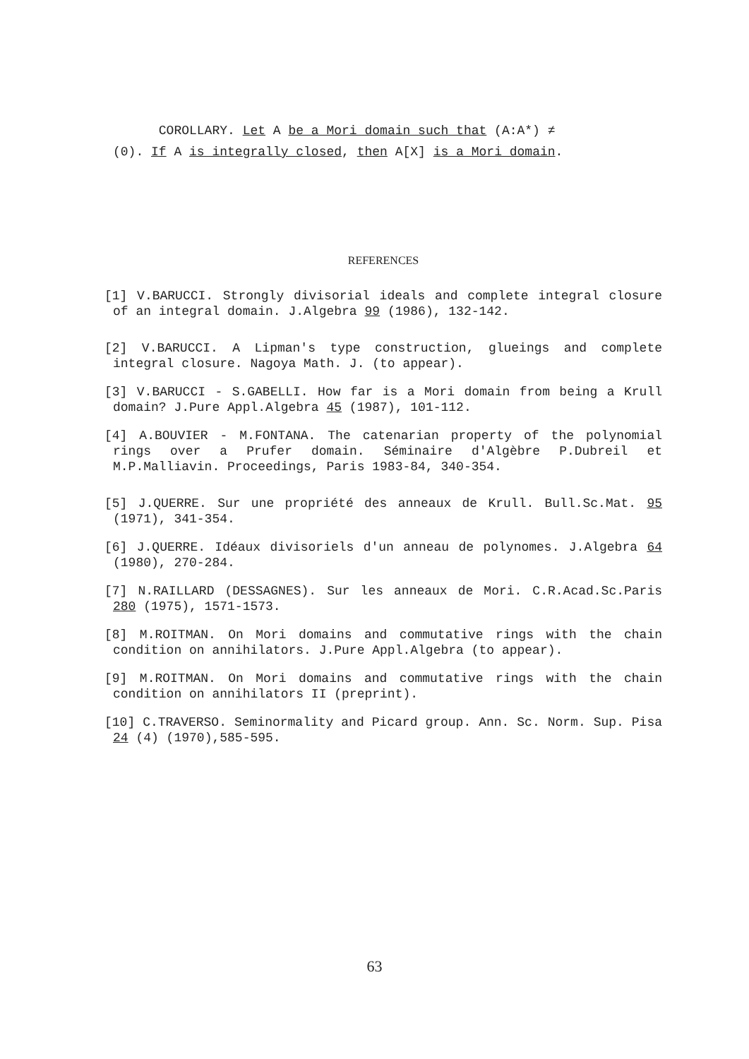COROLLARY. Let A be a Mori domain such that (A:A*) ≠
(0). If A is integrally closed, then A[X] is a Mori domain.
REFERENCES
[1] V.BARUCCI. Strongly divisorial ideals and complete integral closure of an integral domain. J.Algebra 99 (1986), 132-142.
[2] V.BARUCCI. A Lipman's type construction, glueings and complete integral closure. Nagoya Math. J. (to appear).
[3] V.BARUCCI - S.GABELLI. How far is a Mori domain from being a Krull domain? J.Pure Appl.Algebra 45 (1987), 101-112.
[4] A.BOUVIER - M.FONTANA. The catenarian property of the polynomial rings over a Prufer domain. Séminaire d'Algèbre P.Dubreil et M.P.Malliavin. Proceedings, Paris 1983-84, 340-354.
[5] J.QUERRE. Sur une propriété des anneaux de Krull. Bull.Sc.Mat. 95 (1971), 341-354.
[6] J.QUERRE. Idéaux divisoriels d'un anneau de polynomes. J.Algebra 64 (1980), 270-284.
[7] N.RAILLARD (DESSAGNES). Sur les anneaux de Mori. C.R.Acad.Sc.Paris 280 (1975), 1571-1573.
[8] M.ROITMAN. On Mori domains and commutative rings with the chain condition on annihilators. J.Pure Appl.Algebra (to appear).
[9] M.ROITMAN. On Mori domains and commutative rings with the chain condition on annihilators II (preprint).
[10] C.TRAVERSO. Seminormality and Picard group. Ann. Sc. Norm. Sup. Pisa 24 (4) (1970),585-595.
63